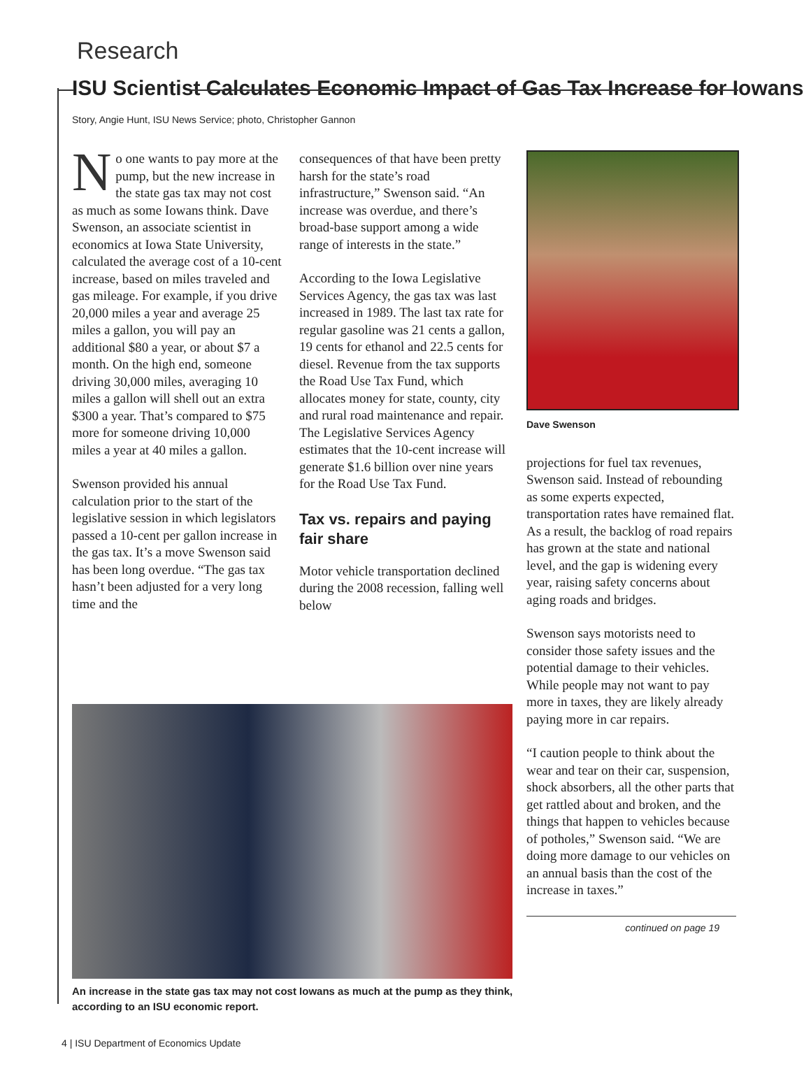Research
ISU Scientist Calculates Economic Impact of Gas Tax Increase for Iowans Story, Angie Hunt, ISU News Service; photo, Christopher Gannon
No one wants to pay more at the pump, but the new increase in the state gas tax may not cost as much as some Iowans think. Dave Swenson, an associate scientist in economics at Iowa State University, calculated the average cost of a 10-cent increase, based on miles traveled and gas mileage. For example, if you drive 20,000 miles a year and average 25 miles a gallon, you will pay an additional $80 a year, or about $7 a month. On the high end, someone driving 30,000 miles, averaging 10 miles a gallon will shell out an extra $300 a year. That’s compared to $75 more for someone driving 10,000 miles a year at 40 miles a gallon.
Swenson provided his annual calculation prior to the start of the legislative session in which legislators passed a 10-cent per gallon increase in the gas tax. It’s a move Swenson said has been long overdue. “The gas tax hasn’t been adjusted for a very long time and the
consequences of that have been pretty harsh for the state’s road infrastructure,” Swenson said. “An increase was overdue, and there’s broad-base support among a wide range of interests in the state.”
According to the Iowa Legislative Services Agency, the gas tax was last increased in 1989. The last tax rate for regular gasoline was 21 cents a gallon, 19 cents for ethanol and 22.5 cents for diesel. Revenue from the tax supports the Road Use Tax Fund, which allocates money for state, county, city and rural road maintenance and repair. The Legislative Services Agency estimates that the 10-cent increase will generate $1.6 billion over nine years for the Road Use Tax Fund.
Tax vs. repairs and paying fair share
Motor vehicle transportation declined during the 2008 recession, falling well below
Dave Swenson
projections for fuel tax revenues, Swenson said. Instead of rebounding as some experts expected, transportation rates have remained flat. As a result, the backlog of road repairs has grown at the state and national level, and the gap is widening every year, raising safety concerns about aging roads and bridges.
Swenson says motorists need to consider those safety issues and the potential damage to their vehicles. While people may not want to pay more in taxes, they are likely already paying more in car repairs.
“I caution people to think about the wear and tear on their car, suspension, shock absorbers, all the other parts that get rattled about and broken, and the things that happen to vehicles because of potholes,” Swenson said. “We are doing more damage to our vehicles on an annual basis than the cost of the increase in taxes.”
continued on page 19
An increase in the state gas tax may not cost Iowans as much at the pump as they think, according to an ISU economic report.
4 | ISU Department of Economics Update